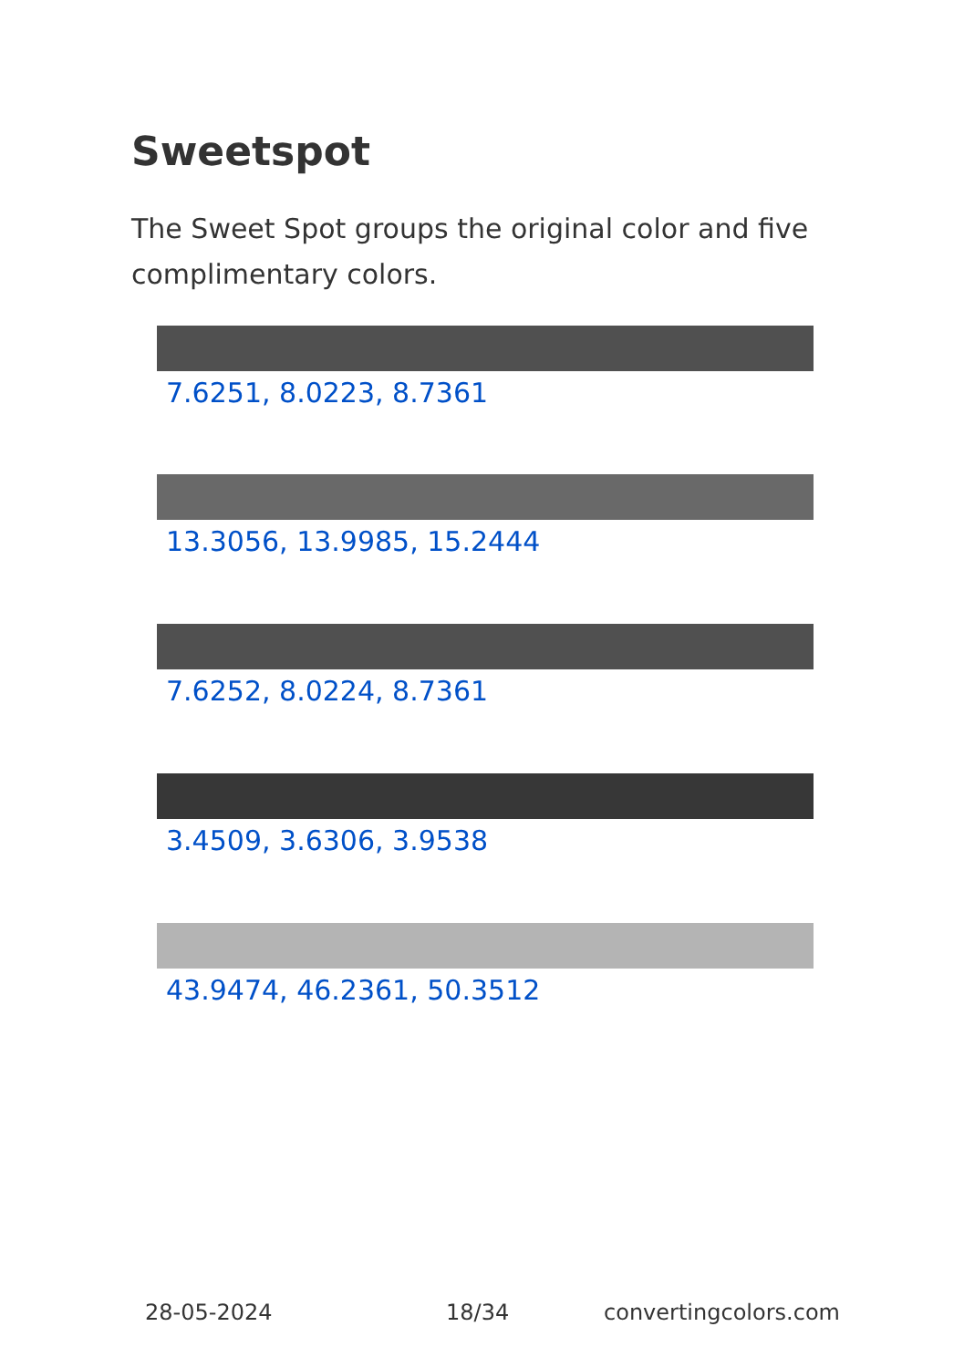Sweetspot
The Sweet Spot groups the original color and five complimentary colors.
7.6251, 8.0223, 8.7361
13.3056, 13.9985, 15.2444
7.6252, 8.0224, 8.7361
3.4509, 3.6306, 3.9538
43.9474, 46.2361, 50.3512
28-05-2024 18/34 convertingcolors.com